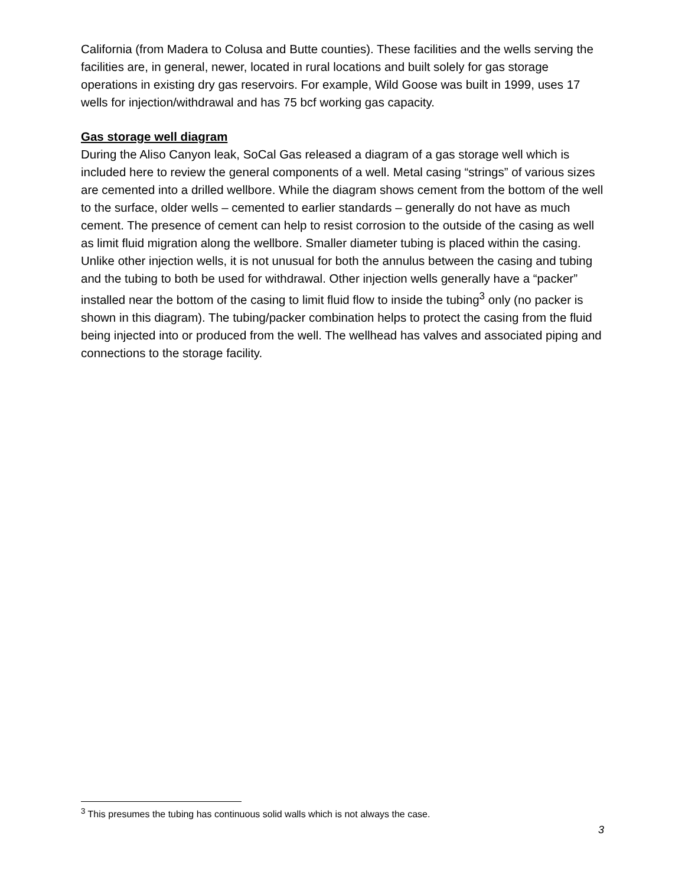California (from Madera to Colusa and Butte counties). These facilities and the wells serving the facilities are, in general, newer, located in rural locations and built solely for gas storage operations in existing dry gas reservoirs. For example, Wild Goose was built in 1999, uses 17 wells for injection/withdrawal and has 75 bcf working gas capacity.
Gas storage well diagram
During the Aliso Canyon leak, SoCal Gas released a diagram of a gas storage well which is included here to review the general components of a well. Metal casing “strings” of various sizes are cemented into a drilled wellbore. While the diagram shows cement from the bottom of the well to the surface, older wells – cemented to earlier standards – generally do not have as much cement. The presence of cement can help to resist corrosion to the outside of the casing as well as limit fluid migration along the wellbore. Smaller diameter tubing is placed within the casing. Unlike other injection wells, it is not unusual for both the annulus between the casing and tubing and the tubing to both be used for withdrawal. Other injection wells generally have a “packer” installed near the bottom of the casing to limit fluid flow to inside the tubing<sup>3</sup> only (no packer is shown in this diagram). The tubing/packer combination helps to protect the casing from the fluid being injected into or produced from the well. The wellhead has valves and associated piping and connections to the storage facility.
<sup>3</sup> This presumes the tubing has continuous solid walls which is not always the case.
3